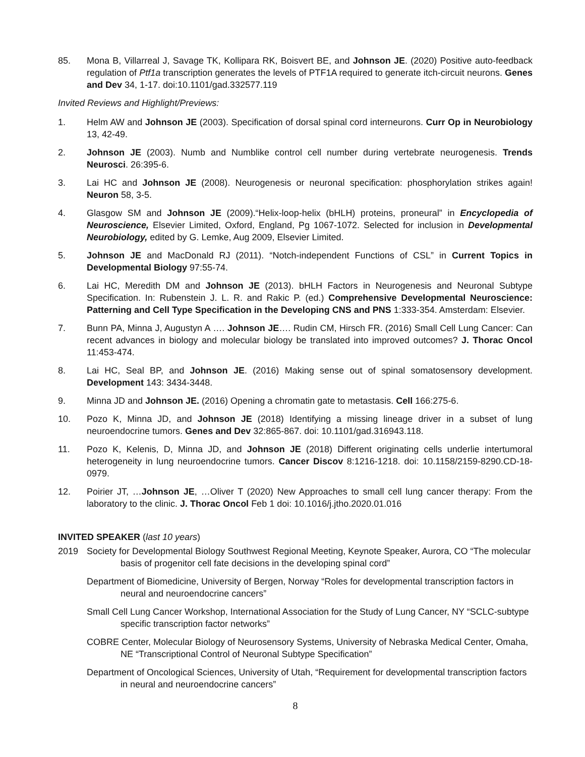85. Mona B, Villarreal J, Savage TK, Kollipara RK, Boisvert BE, and Johnson JE. (2020) Positive auto-feedback regulation of Ptf1a transcription generates the levels of PTF1A required to generate itch-circuit neurons. Genes and Dev 34, 1-17. doi:10.1101/gad.332577.119
Invited Reviews and Highlight/Previews:
1. Helm AW and Johnson JE (2003). Specification of dorsal spinal cord interneurons. Curr Op in Neurobiology 13, 42-49.
2. Johnson JE (2003). Numb and Numblike control cell number during vertebrate neurogenesis. Trends Neurosci. 26:395-6.
3. Lai HC and Johnson JE (2008). Neurogenesis or neuronal specification: phosphorylation strikes again! Neuron 58, 3-5.
4. Glasgow SM and Johnson JE (2009).“Helix-loop-helix (bHLH) proteins, proneural” in Encyclopedia of Neuroscience, Elsevier Limited, Oxford, England, Pg 1067-1072. Selected for inclusion in Developmental Neurobiology, edited by G. Lemke, Aug 2009, Elsevier Limited.
5. Johnson JE and MacDonald RJ (2011). “Notch-independent Functions of CSL” in Current Topics in Developmental Biology 97:55-74.
6. Lai HC, Meredith DM and Johnson JE (2013). bHLH Factors in Neurogenesis and Neuronal Subtype Specification. In: Rubenstein J. L. R. and Rakic P. (ed.) Comprehensive Developmental Neuroscience: Patterning and Cell Type Specification in the Developing CNS and PNS 1:333-354. Amsterdam: Elsevier.
7. Bunn PA, Minna J, Augustyn A …. Johnson JE…. Rudin CM, Hirsch FR. (2016) Small Cell Lung Cancer: Can recent advances in biology and molecular biology be translated into improved outcomes? J. Thorac Oncol 11:453-474.
8. Lai HC, Seal BP, and Johnson JE. (2016) Making sense out of spinal somatosensory development. Development 143: 3434-3448.
9. Minna JD and Johnson JE. (2016) Opening a chromatin gate to metastasis. Cell 166:275-6.
10. Pozo K, Minna JD, and Johnson JE (2018) Identifying a missing lineage driver in a subset of lung neuroendocrine tumors. Genes and Dev 32:865-867. doi: 10.1101/gad.316943.118.
11. Pozo K, Kelenis, D, Minna JD, and Johnson JE (2018) Different originating cells underlie intertumoral heterogeneity in lung neuroendocrine tumors. Cancer Discov 8:1216-1218. doi: 10.1158/2159-8290.CD-18-0979.
12. Poirier JT, …Johnson JE, …Oliver T (2020) New Approaches to small cell lung cancer therapy: From the laboratory to the clinic. J. Thorac Oncol Feb 1 doi: 10.1016/j.jtho.2020.01.016
INVITED SPEAKER (last 10 years)
2019 Society for Developmental Biology Southwest Regional Meeting, Keynote Speaker, Aurora, CO “The molecular basis of progenitor cell fate decisions in the developing spinal cord”
Department of Biomedicine, University of Bergen, Norway “Roles for developmental transcription factors in neural and neuroendocrine cancers”
Small Cell Lung Cancer Workshop, International Association for the Study of Lung Cancer, NY “SCLC-subtype specific transcription factor networks”
COBRE Center, Molecular Biology of Neurosensory Systems, University of Nebraska Medical Center, Omaha, NE “Transcriptional Control of Neuronal Subtype Specification”
Department of Oncological Sciences, University of Utah, “Requirement for developmental transcription factors in neural and neuroendocrine cancers”
8